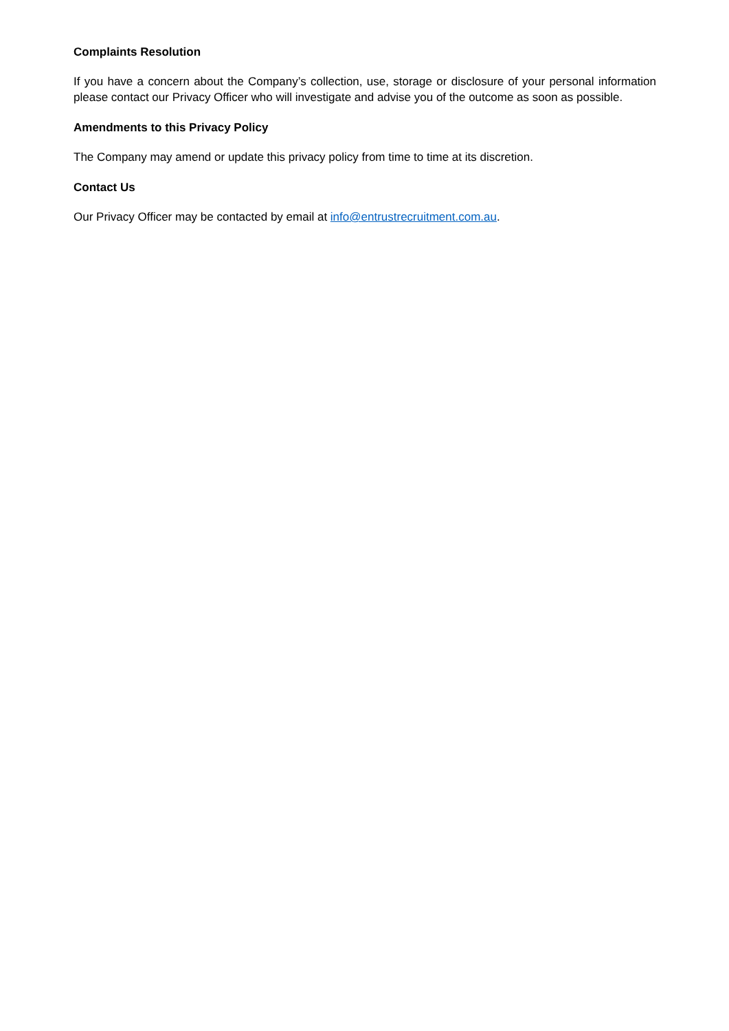Complaints Resolution
If you have a concern about the Company’s collection, use, storage or disclosure of your personal information please contact our Privacy Officer who will investigate and advise you of the outcome as soon as possible.
Amendments to this Privacy Policy
The Company may amend or update this privacy policy from time to time at its discretion.
Contact Us
Our Privacy Officer may be contacted by email at info@entrustrecruitment.com.au.